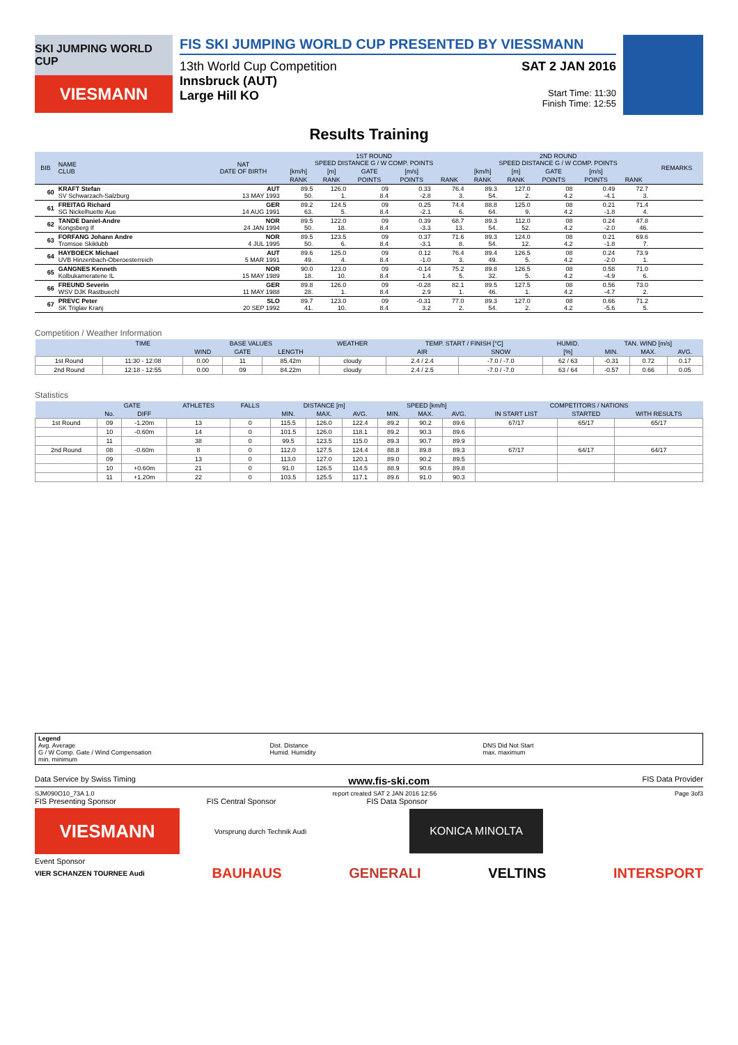SKI JUMPING WORLD CUP
VIESMANN
FIS SKI JUMPING WORLD CUP PRESENTED BY VIESSMANN
13th World Cup Competition
Innsbruck (AUT)
Large Hill KO
SAT 2 JAN 2016
Start Time: 11:30
Finish Time: 12:55
Results Training
| BIB | NAME CLUB | NAT DATE OF BIRTH | 1ST ROUND SPEED DISTANCE G / W COMP. POINTS | | | | | 2ND ROUND SPEED DISTANCE G / W COMP. POINTS | | | | | REMARKS |
| --- | --- | --- | --- | --- | --- | --- | --- | --- | --- | --- | --- | --- | --- |
| | | | [km/h] | [m] | GATE | [m/s] | | [km/h] | [m] | GATE | [m/s] | | |
| | | | RANK | RANK | POINTS | POINTS | RANK | RANK | RANK | POINTS | POINTS | RANK | |
| 60 | KRAFT Stefan SV Schwarzach-Salzburg | AUT 13 MAY 1993 | 89.5 50. | 126.0 1. | 09 8.4 | 0.33 -2.8 | 76.4 3. | 89.3 54. | 127.0 2. | 08 4.2 | 0.49 -4.1 | 72.7 3. | |
| 61 | FREITAG Richard SG Nickelhuette Aue | GER 14 AUG 1991 | 89.2 63. | 124.5 5. | 09 8.4 | 0.25 -2.1 | 74.4 6. | 88.8 64. | 125.0 9. | 08 4.2 | 0.21 -1.8 | 71.4 4. | |
| 62 | TANDE Daniel-Andre Kongsberg If | NOR 24 JAN 1994 | 89.5 50. | 122.0 18. | 09 8.4 | 0.39 -3.3 | 68.7 13. | 89.3 54. | 112.0 52. | 08 4.2 | 0.24 -2.0 | 47.8 46. | |
| 63 | FORFANG Johann Andre Tromsoe Skiklubb | NOR 4 JUL 1995 | 89.5 50. | 123.5 6. | 09 8.4 | 0.37 -3.1 | 71.6 8. | 89.3 54. | 124.0 12. | 08 4.2 | 0.21 -1.8 | 69.6 7. | |
| 64 | HAYBOECK Michael UVB Hinzenbach-Oberoesterreich | AUT 5 MAR 1991 | 89.6 49. | 125.0 4. | 09 8.4 | 0.12 -1.0 | 76.4 3. | 89.4 49. | 126.5 5. | 08 4.2 | 0.24 -2.0 | 73.9 1. | |
| 65 | GANGNES Kenneth Kolbukameratene IL | NOR 15 MAY 1989 | 90.0 18. | 123.0 10. | 09 8.4 | -0.14 1.4 | 75.2 5. | 89.8 32. | 126.5 5. | 08 4.2 | 0.58 -4.9 | 71.0 6. | |
| 66 | FREUND Severin WSV DJK Rastbuechl | GER 11 MAY 1988 | 89.8 28. | 126.0 1. | 09 8.4 | -0.28 2.9 | 82.1 1. | 89.5 46. | 127.5 1. | 08 4.2 | 0.56 -4.7 | 73.0 2. | |
| 67 | PREVC Peter SK Triglav Kranj | SLO 20 SEP 1992 | 89.7 41. | 123.0 10. | 09 8.4 | -0.31 3.2 | 77.0 2. | 89.3 54. | 127.0 2. | 08 4.2 | 0.66 -5.6 | 71.2 5. | |
Competition / Weather Information
| | TIME | BASE VALUES | | | WEATHER | TEMP. START / FINISH [°C] | | HUMID. | TAN. WIND [m/s] | | |
| --- | --- | --- | --- | --- | --- | --- | --- | --- | --- | --- | --- |
| | | WIND | GATE | LENGTH | | AIR | SNOW | [%] | MIN. | MAX. | AVG. |
| 1st Round | 11:30 - 12:08 | 0.00 | 11 | 85.42m | cloudy | 2.4 / 2.4 | -7.0 / -7.0 | 62 / 63 | -0.31 | 0.72 | 0.17 |
| 2nd Round | 12:18 - 12:55 | 0.00 | 09 | 84.22m | cloudy | 2.4 / 2.5 | -7.0 / -7.0 | 63 / 64 | -0.57 | 0.66 | 0.05 |
Statistics
| | GATE | | ATHLETES | FALLS | DISTANCE [m] | | | SPEED [km/h] | | | COMPETITORS / NATIONS | | |
| --- | --- | --- | --- | --- | --- | --- | --- | --- | --- | --- | --- | --- | --- |
| | No. | DIFF | | | MIN. | MAX. | AVG. | MIN. | MAX. | AVG. | IN START LIST | STARTED | WITH RESULTS |
| 1st Round | 09 | -1.20m | 13 | 0 | 115.5 | 126.0 | 122.4 | 89.2 | 90.2 | 89.6 | 67/17 | 65/17 | 65/17 |
| | 10 | -0.60m | 14 | 0 | 101.5 | 126.0 | 118.1 | 89.2 | 90.3 | 89.6 | | | |
| | 11 | | 38 | 0 | 99.5 | 123.5 | 115.0 | 89.3 | 90.7 | 89.9 | | | |
| 2nd Round | 08 | -0.60m | 8 | 0 | 112.0 | 127.5 | 124.4 | 88.8 | 89.8 | 89.3 | 67/17 | 64/17 | 64/17 |
| | 09 | | 13 | 0 | 113.0 | 127.0 | 120.1 | 89.0 | 90.2 | 89.5 | | | |
| | 10 | +0.60m | 21 | 0 | 91.0 | 126.5 | 114.5 | 88.9 | 90.6 | 89.8 | | | |
| | 11 | +1.20m | 22 | 0 | 103.5 | 125.5 | 117.1 | 89.6 | 91.0 | 90.3 | | | |
Legend
Avg. Average
G / W Comp. Gate / Wind Compensation
min. minimum
Dist. Distance
Humid. Humidity
DNS Did Not Start
max. maximum
Data Service by Swiss Timing www.fis-ski.com FIS Data Provider
SJM090O10_73A 1.0 report created SAT 2 JAN 2016 12:56 Page 3of3
FIS Presenting Sponsor FIS Central Sponsor FIS Data Sponsor
VIESMANN
Vorsprung durch Technik Audi
KONICA MINOLTA
Event Sponsor
VIER SCHANZEN TOURNEE Audi BAUHAUS GENERALI VELTINS INTERSPORT